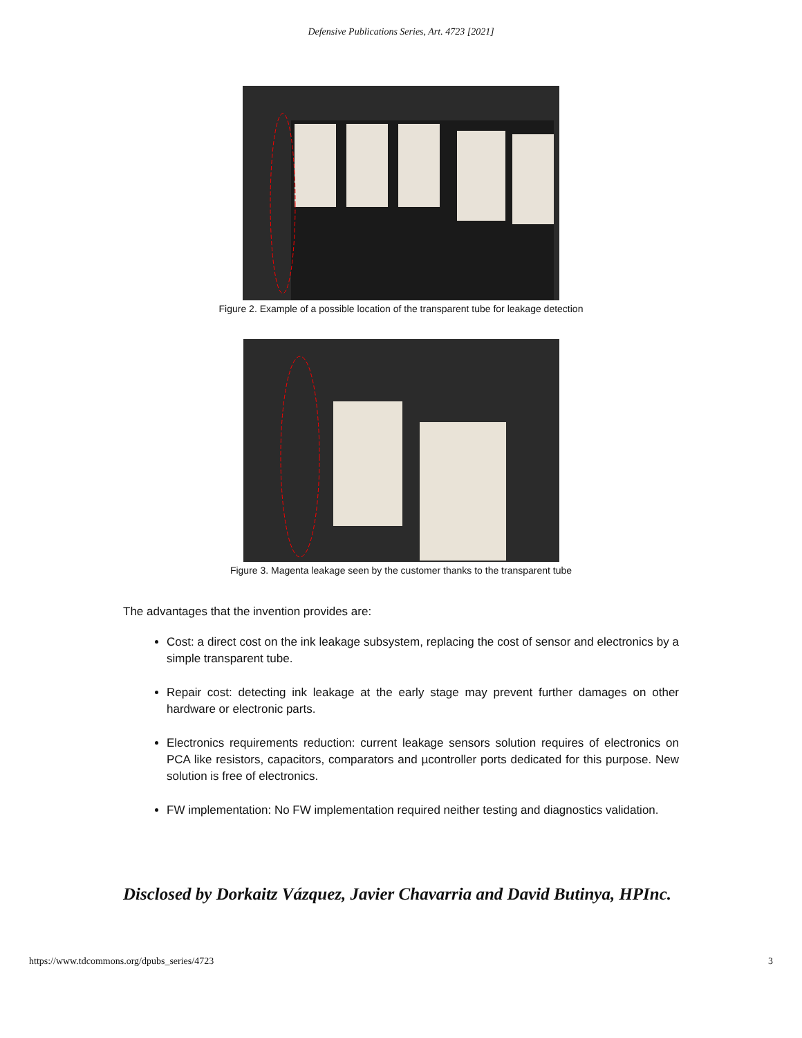Defensive Publications Series, Art. 4723 [2021]
Figure 2. Example of a possible location of the transparent tube for leakage detection
Figure 3. Magenta leakage seen by the customer thanks to the transparent tube
The advantages that the invention provides are:
Cost: a direct cost on the ink leakage subsystem, replacing the cost of sensor and electronics by a simple transparent tube.
Repair cost: detecting ink leakage at the early stage may prevent further damages on other hardware or electronic parts.
Electronics requirements reduction: current leakage sensors solution requires of electronics on PCA like resistors, capacitors, comparators and µcontroller ports dedicated for this purpose. New solution is free of electronics.
FW implementation: No FW implementation required neither testing and diagnostics validation.
Disclosed by Dorkaitz Vázquez, Javier Chavarria and David Butinya, HPInc.
https://www.tdcommons.org/dpubs_series/4723 3